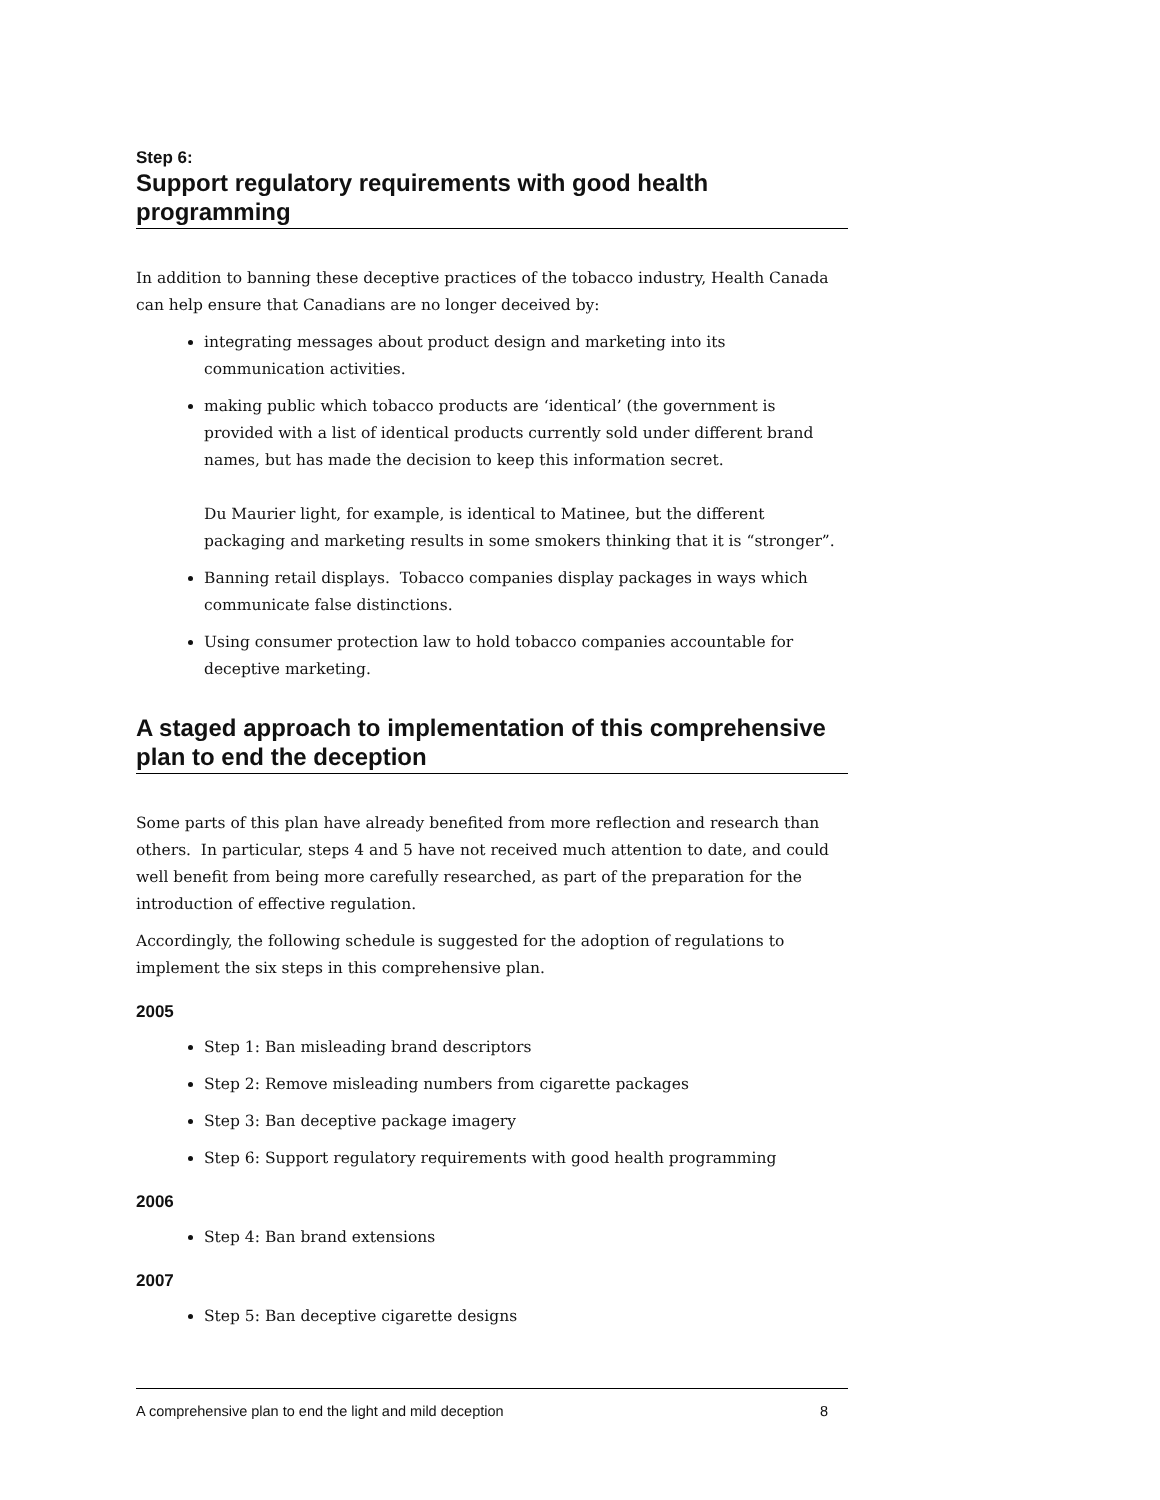Step 6:
Support regulatory requirements with good health programming
In addition to banning these deceptive practices of the tobacco industry, Health Canada can help ensure that Canadians are no longer deceived by:
integrating messages about product design and marketing into its communication activities.
making public which tobacco products are ‘identical’ (the government is provided with a list of identical products currently sold under different brand names, but has made the decision to keep this information secret.
Du Maurier light, for example, is identical to Matinee, but the different packaging and marketing results in some smokers thinking that it is “stronger”.
Banning retail displays. Tobacco companies display packages in ways which communicate false distinctions.
Using consumer protection law to hold tobacco companies accountable for deceptive marketing.
A staged approach to implementation of this comprehensive plan to end the deception
Some parts of this plan have already benefited from more reflection and research than others. In particular, steps 4 and 5 have not received much attention to date, and could well benefit from being more carefully researched, as part of the preparation for the introduction of effective regulation.
Accordingly, the following schedule is suggested for the adoption of regulations to implement the six steps in this comprehensive plan.
2005
Step 1: Ban misleading brand descriptors
Step 2: Remove misleading numbers from cigarette packages
Step 3: Ban deceptive package imagery
Step 6: Support regulatory requirements with good health programming
2006
Step 4: Ban brand extensions
2007
Step 5: Ban deceptive cigarette designs
A comprehensive plan to end the light and mild deception 8